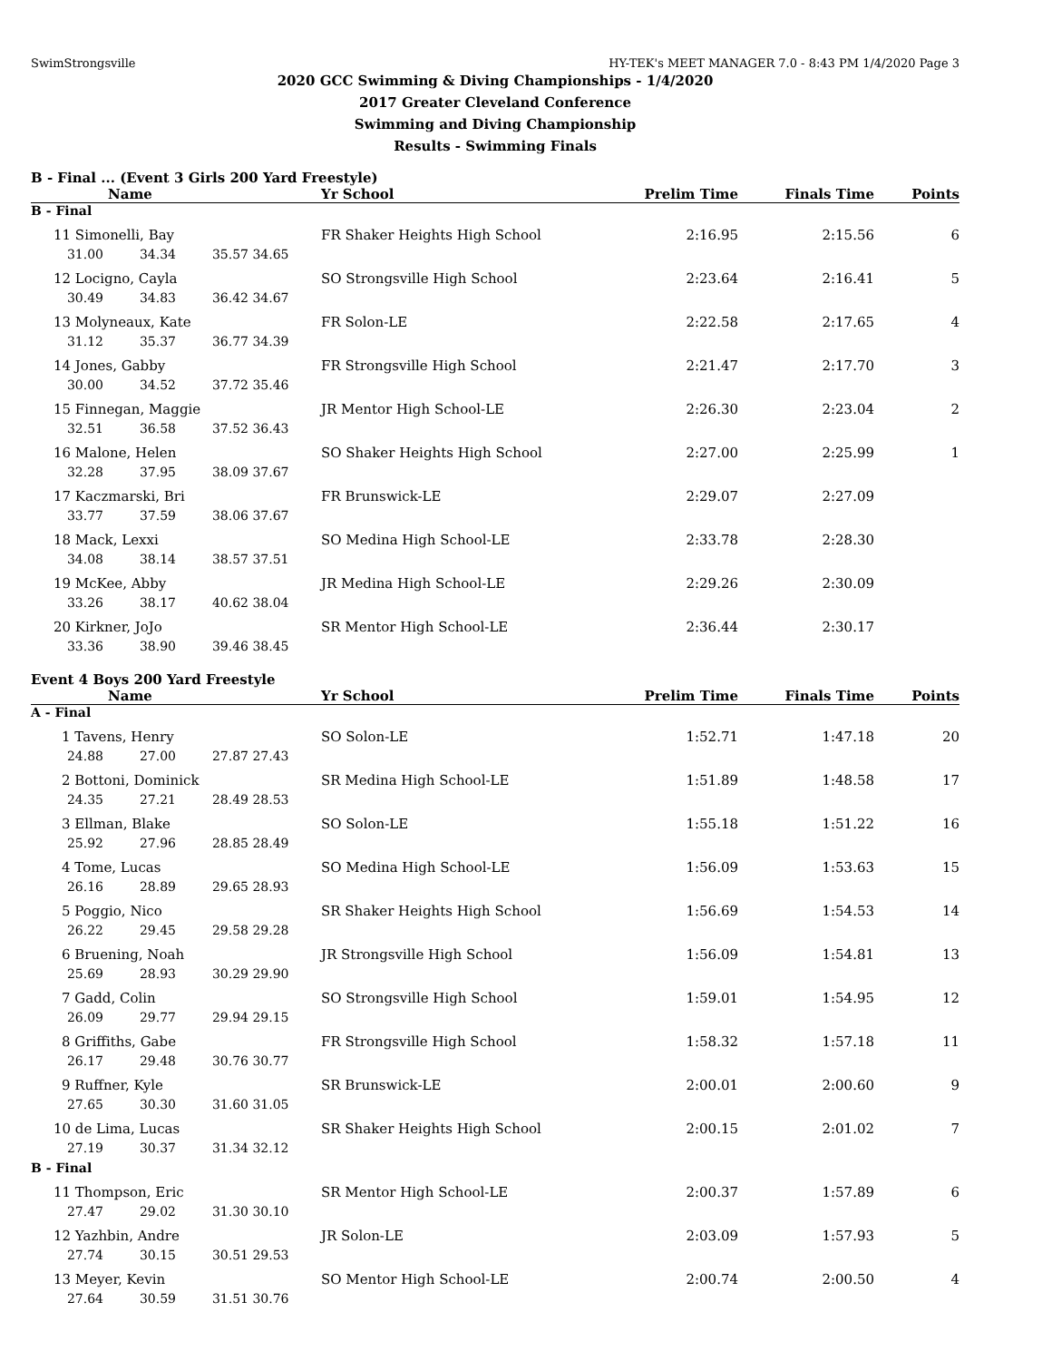SwimStrongsville HY-TEK's MEET MANAGER 7.0 - 8:43 PM 1/4/2020 Page 3
2020 GCC Swimming & Diving Championships - 1/4/2020
2017 Greater Cleveland Conference
Swimming and Diving Championship
Results - Swimming Finals
B - Final ... (Event 3 Girls 200 Yard Freestyle)
| Name | | | | Yr School | Prelim Time | Finals Time | Points |
| --- | --- | --- | --- | --- | --- | --- | --- |
| B - Final | | | | | | | |
| 11 Simonelli, Bay | | | | FR Shaker Heights High School | 2:16.95 | 2:15.56 | 6 |
| 31.00 | 34.34 | 35.57 | 34.65 | | | | |
| 12 Locigno, Cayla | | | | SO Strongsville High School | 2:23.64 | 2:16.41 | 5 |
| 30.49 | 34.83 | 36.42 | 34.67 | | | | |
| 13 Molyneaux, Kate | | | | FR Solon-LE | 2:22.58 | 2:17.65 | 4 |
| 31.12 | 35.37 | 36.77 | 34.39 | | | | |
| 14 Jones, Gabby | | | | FR Strongsville High School | 2:21.47 | 2:17.70 | 3 |
| 30.00 | 34.52 | 37.72 | 35.46 | | | | |
| 15 Finnegan, Maggie | | | | JR Mentor High School-LE | 2:26.30 | 2:23.04 | 2 |
| 32.51 | 36.58 | 37.52 | 36.43 | | | | |
| 16 Malone, Helen | | | | SO Shaker Heights High School | 2:27.00 | 2:25.99 | 1 |
| 32.28 | 37.95 | 38.09 | 37.67 | | | | |
| 17 Kaczmarski, Bri | | | | FR Brunswick-LE | 2:29.07 | 2:27.09 | |
| 33.77 | 37.59 | 38.06 | 37.67 | | | | |
| 18 Mack, Lexxi | | | | SO Medina High School-LE | 2:33.78 | 2:28.30 | |
| 34.08 | 38.14 | 38.57 | 37.51 | | | | |
| 19 McKee, Abby | | | | JR Medina High School-LE | 2:29.26 | 2:30.09 | |
| 33.26 | 38.17 | 40.62 | 38.04 | | | | |
| 20 Kirkner, JoJo | | | | SR Mentor High School-LE | 2:36.44 | 2:30.17 | |
| 33.36 | 38.90 | 39.46 | 38.45 | | | | |
Event 4 Boys 200 Yard Freestyle
| Name | | | | Yr School | Prelim Time | Finals Time | Points |
| --- | --- | --- | --- | --- | --- | --- | --- |
| A - Final | | | | | | | |
| 1 Tavens, Henry | | | | SO Solon-LE | 1:52.71 | 1:47.18 | 20 |
| 24.88 | 27.00 | 27.87 | 27.43 | | | | |
| 2 Bottoni, Dominick | | | | SR Medina High School-LE | 1:51.89 | 1:48.58 | 17 |
| 24.35 | 27.21 | 28.49 | 28.53 | | | | |
| 3 Ellman, Blake | | | | SO Solon-LE | 1:55.18 | 1:51.22 | 16 |
| 25.92 | 27.96 | 28.85 | 28.49 | | | | |
| 4 Tome, Lucas | | | | SO Medina High School-LE | 1:56.09 | 1:53.63 | 15 |
| 26.16 | 28.89 | 29.65 | 28.93 | | | | |
| 5 Poggio, Nico | | | | SR Shaker Heights High School | 1:56.69 | 1:54.53 | 14 |
| 26.22 | 29.45 | 29.58 | 29.28 | | | | |
| 6 Bruening, Noah | | | | JR Strongsville High School | 1:56.09 | 1:54.81 | 13 |
| 25.69 | 28.93 | 30.29 | 29.90 | | | | |
| 7 Gadd, Colin | | | | SO Strongsville High School | 1:59.01 | 1:54.95 | 12 |
| 26.09 | 29.77 | 29.94 | 29.15 | | | | |
| 8 Griffiths, Gabe | | | | FR Strongsville High School | 1:58.32 | 1:57.18 | 11 |
| 26.17 | 29.48 | 30.76 | 30.77 | | | | |
| 9 Ruffner, Kyle | | | | SR Brunswick-LE | 2:00.01 | 2:00.60 | 9 |
| 27.65 | 30.30 | 31.60 | 31.05 | | | | |
| 10 de Lima, Lucas | | | | SR Shaker Heights High School | 2:00.15 | 2:01.02 | 7 |
| 27.19 | 30.37 | 31.34 | 32.12 | | | | |
| B - Final | | | | | | | |
| 11 Thompson, Eric | | | | SR Mentor High School-LE | 2:00.37 | 1:57.89 | 6 |
| 27.47 | 29.02 | 31.30 | 30.10 | | | | |
| 12 Yazhbin, Andre | | | | JR Solon-LE | 2:03.09 | 1:57.93 | 5 |
| 27.74 | 30.15 | 30.51 | 29.53 | | | | |
| 13 Meyer, Kevin | | | | SO Mentor High School-LE | 2:00.74 | 2:00.50 | 4 |
| 27.64 | 30.59 | 31.51 | 30.76 | | | | |